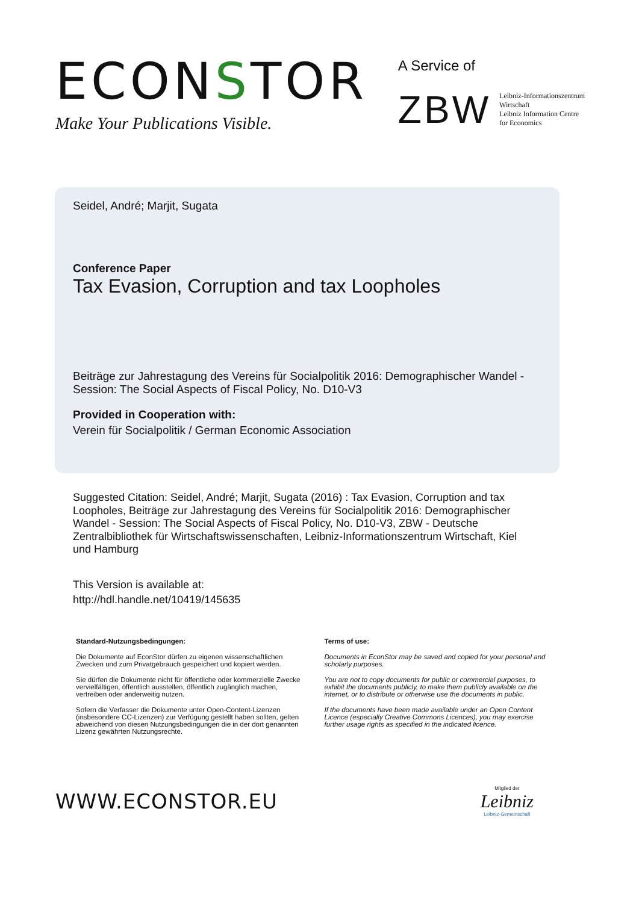ECONSTOR
Make Your Publications Visible.
A Service of
ZBW
Leibniz-Informationszentrum
Wirtschaft
Leibniz Information Centre
for Economics
Seidel, André; Marjit, Sugata
Conference Paper
Tax Evasion, Corruption and tax Loopholes
Beiträge zur Jahrestagung des Vereins für Socialpolitik 2016: Demographischer Wandel - Session: The Social Aspects of Fiscal Policy, No. D10-V3
Provided in Cooperation with:
Verein für Socialpolitik / German Economic Association
Suggested Citation: Seidel, André; Marjit, Sugata (2016) : Tax Evasion, Corruption and tax Loopholes, Beiträge zur Jahrestagung des Vereins für Socialpolitik 2016: Demographischer Wandel - Session: The Social Aspects of Fiscal Policy, No. D10-V3, ZBW - Deutsche Zentralbibliothek für Wirtschaftswissenschaften, Leibniz-Informationszentrum Wirtschaft, Kiel und Hamburg
This Version is available at:
http://hdl.handle.net/10419/145635
Standard-Nutzungsbedingungen:
Die Dokumente auf EconStor dürfen zu eigenen wissenschaftlichen Zwecken und zum Privatgebrauch gespeichert und kopiert werden.
Sie dürfen die Dokumente nicht für öffentliche oder kommerzielle Zwecke vervielfältigen, öffentlich ausstellen, öffentlich zugänglich machen, vertreiben oder anderweitig nutzen.
Sofern die Verfasser die Dokumente unter Open-Content-Lizenzen (insbesondere CC-Lizenzen) zur Verfügung gestellt haben sollten, gelten abweichend von diesen Nutzungsbedingungen die in der dort genannten Lizenz gewährten Nutzungsrechte.
Terms of use:
Documents in EconStor may be saved and copied for your personal and scholarly purposes.
You are not to copy documents for public or commercial purposes, to exhibit the documents publicly, to make them publicly available on the internet, or to distribute or otherwise use the documents in public.
If the documents have been made available under an Open Content Licence (especially Creative Commons Licences), you may exercise further usage rights as specified in the indicated licence.
WWW.ECONSTOR.EU
Mitglied der
Leibniz
Leibniz-Gemeinschaft